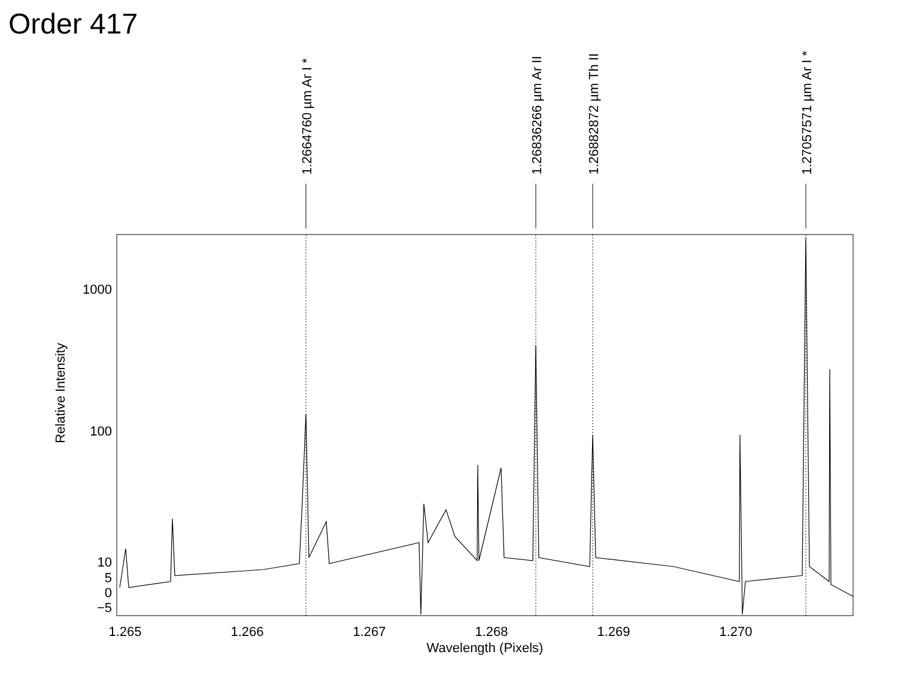Order 417
1000
100
10
5
0
−5
1.265
1.266
1.267
1.268
1.269
1.270
Wavelength (Pixels)
Relative Intensity
1.2664760 µm Ar I *
1.26836266 µm Ar II
1.26882872 µm Th II
1.27057571 µm Ar I *